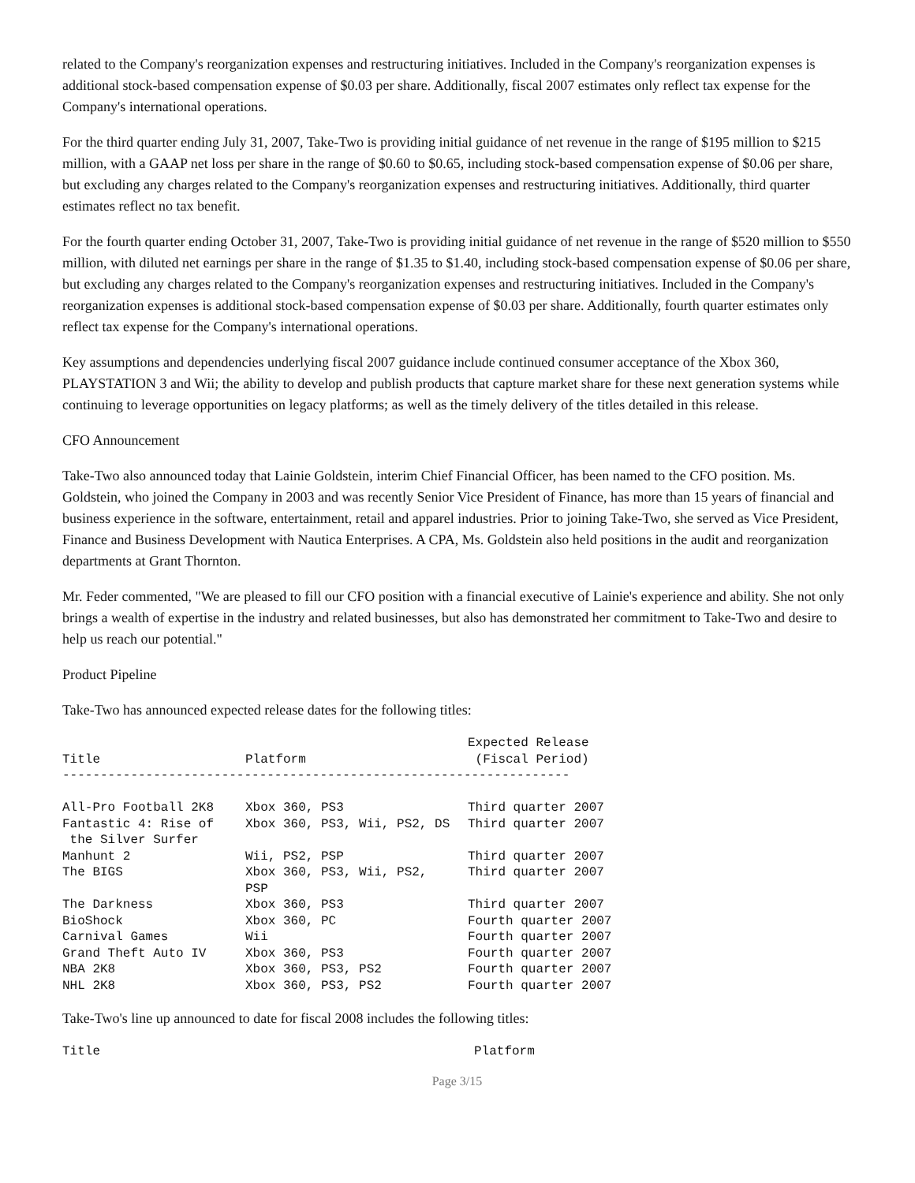related to the Company's reorganization expenses and restructuring initiatives. Included in the Company's reorganization expenses is additional stock-based compensation expense of $0.03 per share. Additionally, fiscal 2007 estimates only reflect tax expense for the Company's international operations.
For the third quarter ending July 31, 2007, Take-Two is providing initial guidance of net revenue in the range of $195 million to $215 million, with a GAAP net loss per share in the range of $0.60 to $0.65, including stock-based compensation expense of $0.06 per share, but excluding any charges related to the Company's reorganization expenses and restructuring initiatives. Additionally, third quarter estimates reflect no tax benefit.
For the fourth quarter ending October 31, 2007, Take-Two is providing initial guidance of net revenue in the range of $520 million to $550 million, with diluted net earnings per share in the range of $1.35 to $1.40, including stock-based compensation expense of $0.06 per share, but excluding any charges related to the Company's reorganization expenses and restructuring initiatives. Included in the Company's reorganization expenses is additional stock-based compensation expense of $0.03 per share. Additionally, fourth quarter estimates only reflect tax expense for the Company's international operations.
Key assumptions and dependencies underlying fiscal 2007 guidance include continued consumer acceptance of the Xbox 360, PLAYSTATION 3 and Wii; the ability to develop and publish products that capture market share for these next generation systems while continuing to leverage opportunities on legacy platforms; as well as the timely delivery of the titles detailed in this release.
CFO Announcement
Take-Two also announced today that Lainie Goldstein, interim Chief Financial Officer, has been named to the CFO position. Ms. Goldstein, who joined the Company in 2003 and was recently Senior Vice President of Finance, has more than 15 years of financial and business experience in the software, entertainment, retail and apparel industries. Prior to joining Take-Two, she served as Vice President, Finance and Business Development with Nautica Enterprises. A CPA, Ms. Goldstein also held positions in the audit and reorganization departments at Grant Thornton.
Mr. Feder commented, "We are pleased to fill our CFO position with a financial executive of Lainie's experience and ability. She not only brings a wealth of expertise in the industry and related businesses, but also has demonstrated her commitment to Take-Two and desire to help us reach our potential."
Product Pipeline
Take-Two has announced expected release dates for the following titles:
| Title | Platform | Expected Release (Fiscal Period) |
| --- | --- | --- |
| ------------------------------------------------------------------- | | |
| All-Pro Football 2K8 | Xbox 360, PS3 | Third quarter 2007 |
| Fantastic 4: Rise of the Silver Surfer | Xbox 360, PS3, Wii, PS2, DS | Third quarter 2007 |
| Manhunt 2 | Wii, PS2, PSP | Third quarter 2007 |
| The BIGS | Xbox 360, PS3, Wii, PS2, PSP | Third quarter 2007 |
| The Darkness | Xbox 360, PS3 | Third quarter 2007 |
| BioShock | Xbox 360, PC | Fourth quarter 2007 |
| Carnival Games | Wii | Fourth quarter 2007 |
| Grand Theft Auto IV | Xbox 360, PS3 | Fourth quarter 2007 |
| NBA 2K8 | Xbox 360, PS3, PS2 | Fourth quarter 2007 |
| NHL 2K8 | Xbox 360, PS3, PS2 | Fourth quarter 2007 |
Take-Two's line up announced to date for fiscal 2008 includes the following titles:
| Title | Platform |
| --- | --- |
Page 3/15